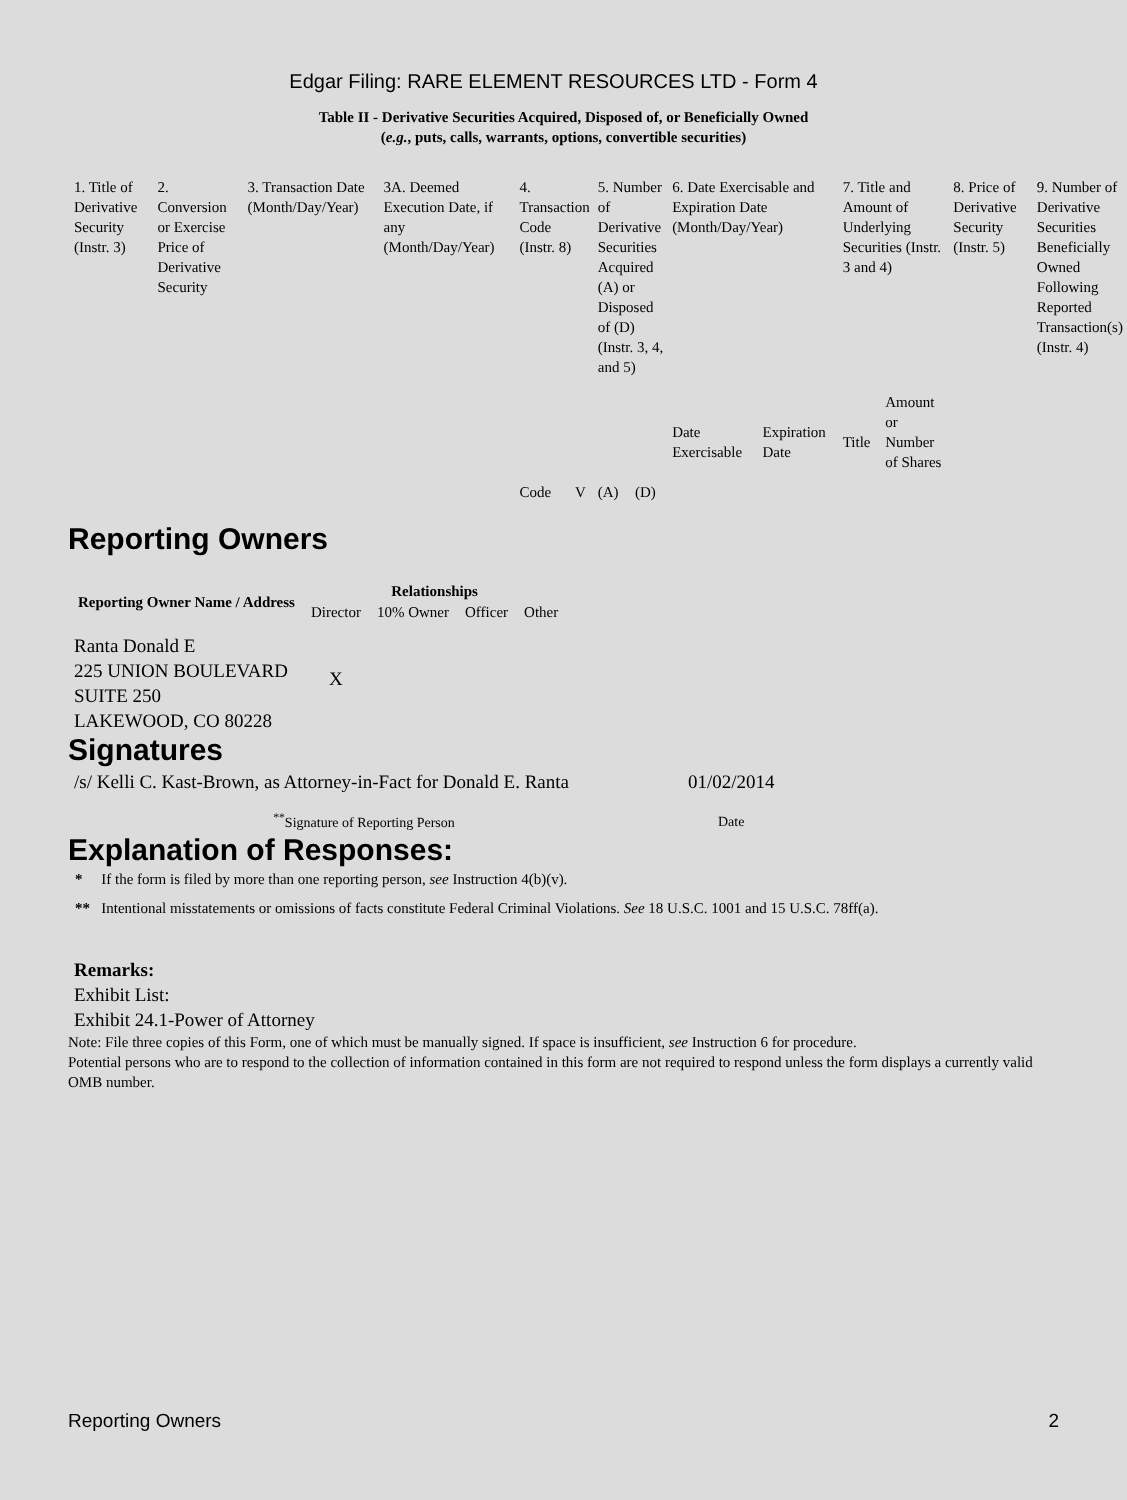Edgar Filing: RARE ELEMENT RESOURCES LTD - Form 4
Table II - Derivative Securities Acquired, Disposed of, or Beneficially Owned
(e.g., puts, calls, warrants, options, convertible securities)
| 1. Title of Derivative Security (Instr. 3) | 2. Conversion or Exercise Price of Derivative Security | 3. Transaction Date (Month/Day/Year) | 3A. Deemed Execution Date, if any (Month/Day/Year) | 4. Transaction Code (Instr. 8) | | 5. Number of Derivative Securities Acquired (A) or Disposed of (D) (Instr. 3, 4, and 5) | | 6. Date Exercisable and Expiration Date (Month/Day/Year) | | 7. Title and Amount of Underlying Securities (Instr. 3 and 4) | | 8. Price of Derivative Security (Instr. 5) | 9. Number of Derivative Securities Beneficially Owned Following Reported Transaction(s) (Instr. 4) |
| | | | | Code | V | (A) | (D) | Date Exercisable | Expiration Date | Title | Amount or Number of Shares | | |
Reporting Owners
| Reporting Owner Name / Address | Relationships | | | |
| --- | --- | --- | --- | --- |
| | Director | 10% Owner | Officer | Other |
| Ranta Donald E 225 UNION BOULEVARD SUITE 250 LAKEWOOD, CO 80228 | X | | | |
Signatures
| /s/ Kelli C. Kast-Brown, as Attorney-in-Fact for Donald E. Ranta | 01/02/2014 |
| <sup>**</sup> Signature of Reporting Person | Date |
Explanation of Responses:
* If the form is filed by more than one reporting person, see Instruction 4(b)(v).
** Intentional misstatements or omissions of facts constitute Federal Criminal Violations. See 18 U.S.C. 1001 and 15 U.S.C. 78ff(a).
Remarks:
Exhibit List:
Exhibit 24.1-Power of Attorney
Note: File three copies of this Form, one of which must be manually signed. If space is insufficient, see Instruction 6 for procedure.
Potential persons who are to respond to the collection of information contained in this form are not required to respond unless the form displays a currently valid OMB number.
Reporting Owners 2